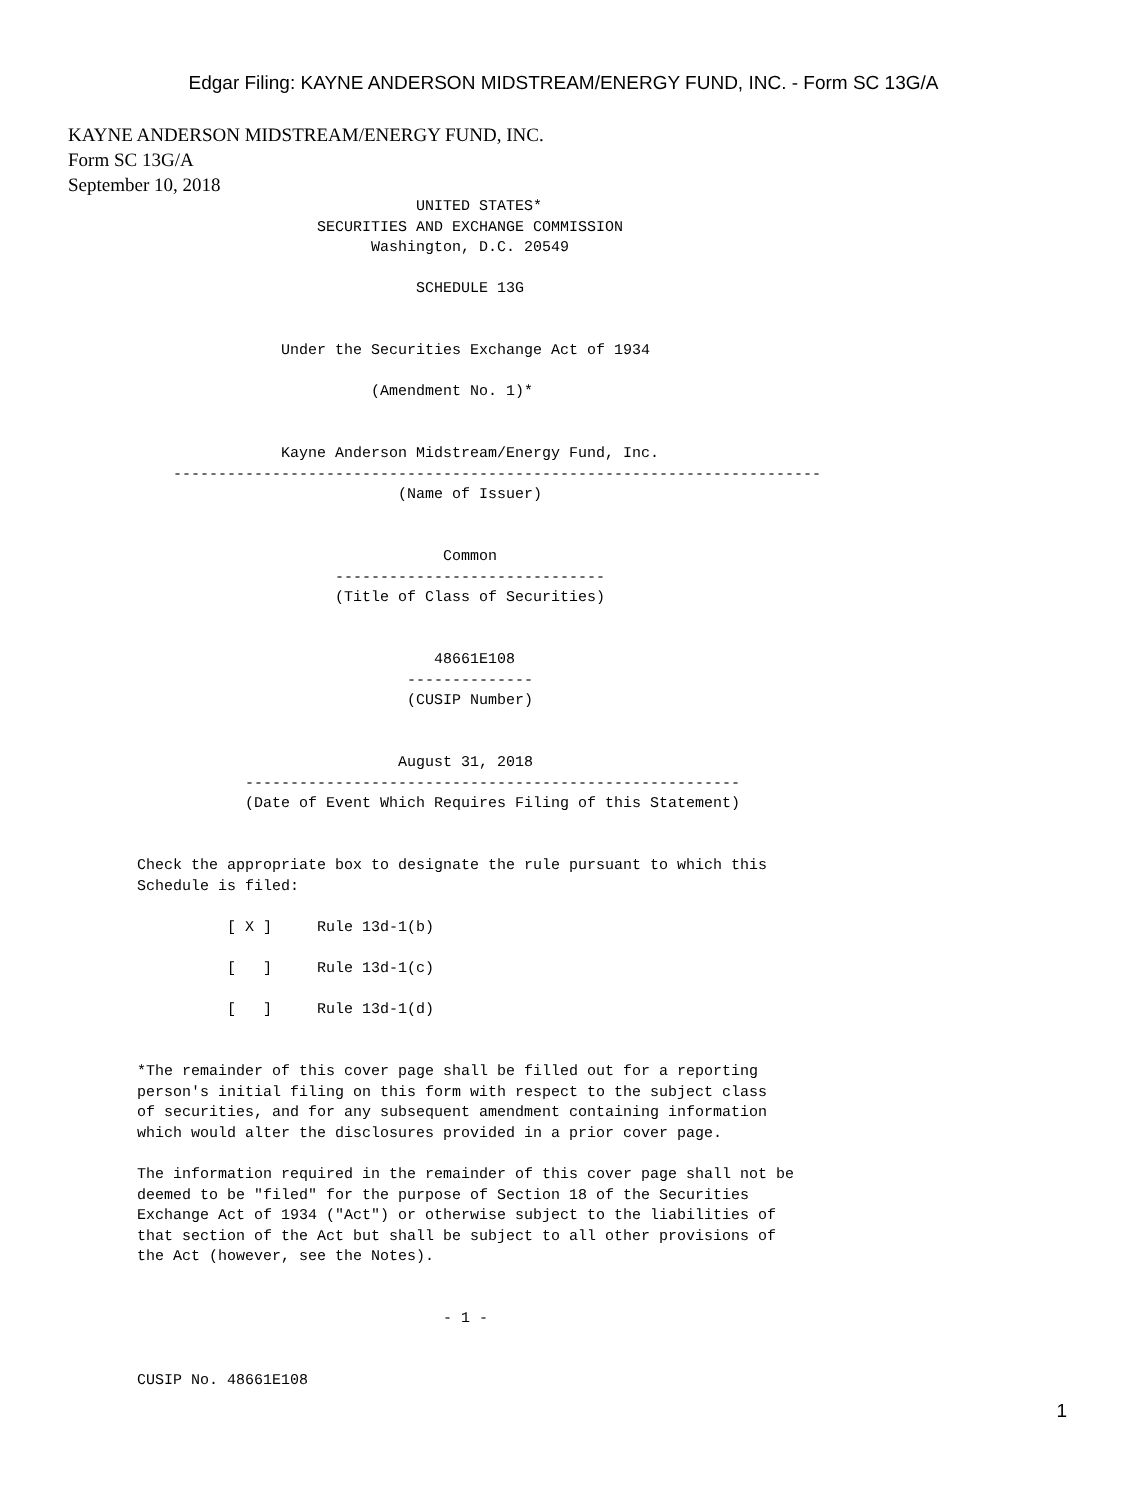Edgar Filing: KAYNE ANDERSON MIDSTREAM/ENERGY FUND, INC. - Form SC 13G/A
KAYNE ANDERSON MIDSTREAM/ENERGY FUND, INC.
Form SC 13G/A
September 10, 2018
                               UNITED STATES*
                    SECURITIES AND EXCHANGE COMMISSION
                          Washington, D.C. 20549

                               SCHEDULE 13G


                Under the Securities Exchange Act of 1934

                          (Amendment No. 1)*


                Kayne Anderson Midstream/Energy Fund, Inc.
    ------------------------------------------------------------------------
                             (Name of Issuer)


                                  Common
                      ------------------------------
                      (Title of Class of Securities)


                                 48661E108
                              --------------
                              (CUSIP Number)


                             August 31, 2018
            -------------------------------------------------------
            (Date of Event Which Requires Filing of this Statement)


Check the appropriate box to designate the rule pursuant to which this
Schedule is filed:

          [ X ]     Rule 13d-1(b)

          [   ]     Rule 13d-1(c)

          [   ]     Rule 13d-1(d)


*The remainder of this cover page shall be filled out for a reporting
person's initial filing on this form with respect to the subject class
of securities, and for any subsequent amendment containing information
which would alter the disclosures provided in a prior cover page.

The information required in the remainder of this cover page shall not be
deemed to be "filed" for the purpose of Section 18 of the Securities
Exchange Act of 1934 ("Act") or otherwise subject to the liabilities of
that section of the Act but shall be subject to all other provisions of
the Act (however, see the Notes).


                                  - 1 -


CUSIP No. 48661E108
1